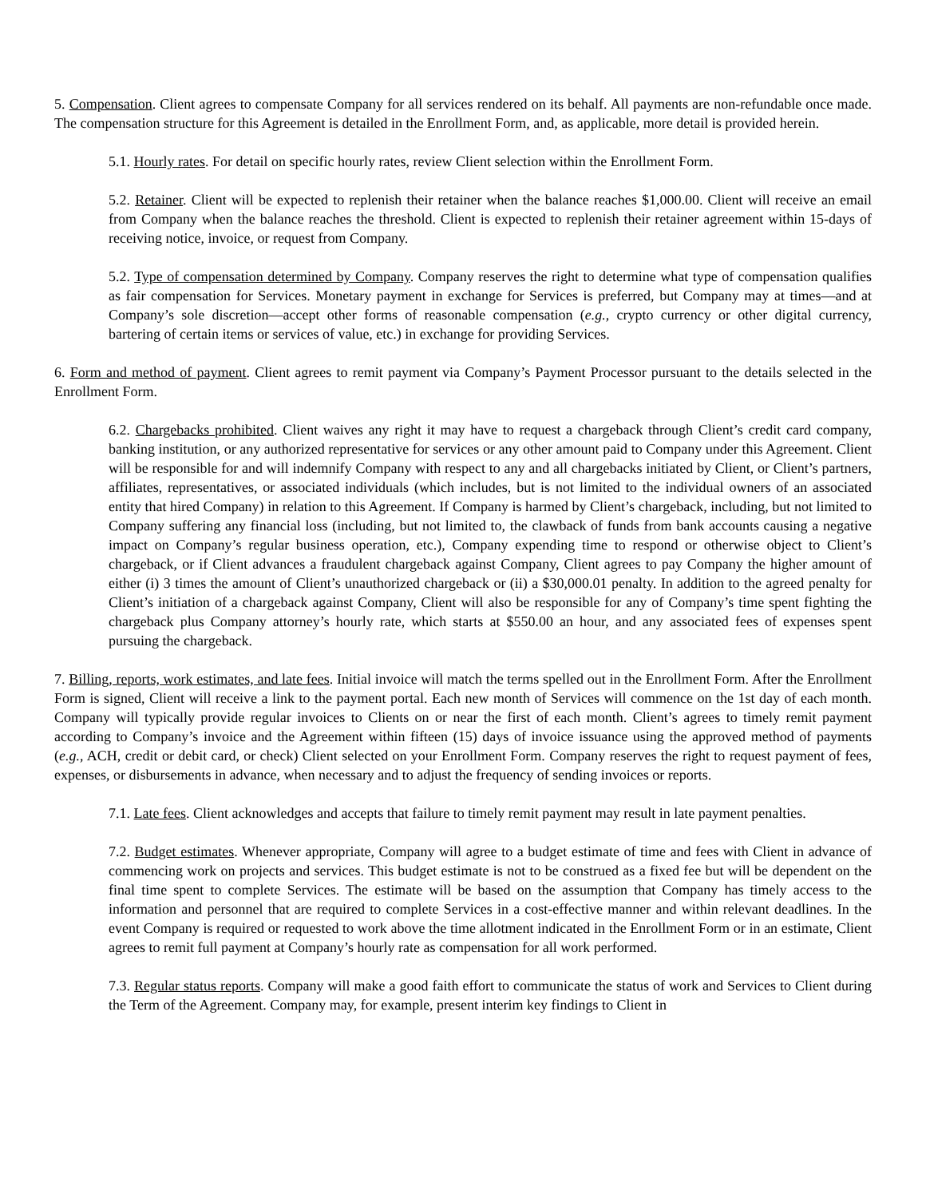5. Compensation. Client agrees to compensate Company for all services rendered on its behalf. All payments are non-refundable once made. The compensation structure for this Agreement is detailed in the Enrollment Form, and, as applicable, more detail is provided herein.
5.1. Hourly rates. For detail on specific hourly rates, review Client selection within the Enrollment Form.
5.2. Retainer. Client will be expected to replenish their retainer when the balance reaches $1,000.00. Client will receive an email from Company when the balance reaches the threshold. Client is expected to replenish their retainer agreement within 15-days of receiving notice, invoice, or request from Company.
5.2. Type of compensation determined by Company. Company reserves the right to determine what type of compensation qualifies as fair compensation for Services. Monetary payment in exchange for Services is preferred, but Company may at times—and at Company’s sole discretion—accept other forms of reasonable compensation (e.g., crypto currency or other digital currency, bartering of certain items or services of value, etc.) in exchange for providing Services.
6. Form and method of payment. Client agrees to remit payment via Company’s Payment Processor pursuant to the details selected in the Enrollment Form.
6.2. Chargebacks prohibited. Client waives any right it may have to request a chargeback through Client’s credit card company, banking institution, or any authorized representative for services or any other amount paid to Company under this Agreement. Client will be responsible for and will indemnify Company with respect to any and all chargebacks initiated by Client, or Client’s partners, affiliates, representatives, or associated individuals (which includes, but is not limited to the individual owners of an associated entity that hired Company) in relation to this Agreement. If Company is harmed by Client’s chargeback, including, but not limited to Company suffering any financial loss (including, but not limited to, the clawback of funds from bank accounts causing a negative impact on Company’s regular business operation, etc.), Company expending time to respond or otherwise object to Client’s chargeback, or if Client advances a fraudulent chargeback against Company, Client agrees to pay Company the higher amount of either (i) 3 times the amount of Client’s unauthorized chargeback or (ii) a $30,000.01 penalty. In addition to the agreed penalty for Client’s initiation of a chargeback against Company, Client will also be responsible for any of Company’s time spent fighting the chargeback plus Company attorney’s hourly rate, which starts at $550.00 an hour, and any associated fees of expenses spent pursuing the chargeback.
7. Billing, reports, work estimates, and late fees. Initial invoice will match the terms spelled out in the Enrollment Form. After the Enrollment Form is signed, Client will receive a link to the payment portal. Each new month of Services will commence on the 1st day of each month. Company will typically provide regular invoices to Clients on or near the first of each month. Client’s agrees to timely remit payment according to Company’s invoice and the Agreement within fifteen (15) days of invoice issuance using the approved method of payments (e.g., ACH, credit or debit card, or check) Client selected on your Enrollment Form. Company reserves the right to request payment of fees, expenses, or disbursements in advance, when necessary and to adjust the frequency of sending invoices or reports.
7.1. Late fees. Client acknowledges and accepts that failure to timely remit payment may result in late payment penalties.
7.2. Budget estimates. Whenever appropriate, Company will agree to a budget estimate of time and fees with Client in advance of commencing work on projects and services. This budget estimate is not to be construed as a fixed fee but will be dependent on the final time spent to complete Services. The estimate will be based on the assumption that Company has timely access to the information and personnel that are required to complete Services in a cost-effective manner and within relevant deadlines. In the event Company is required or requested to work above the time allotment indicated in the Enrollment Form or in an estimate, Client agrees to remit full payment at Company’s hourly rate as compensation for all work performed.
7.3. Regular status reports. Company will make a good faith effort to communicate the status of work and Services to Client during the Term of the Agreement. Company may, for example, present interim key findings to Client in